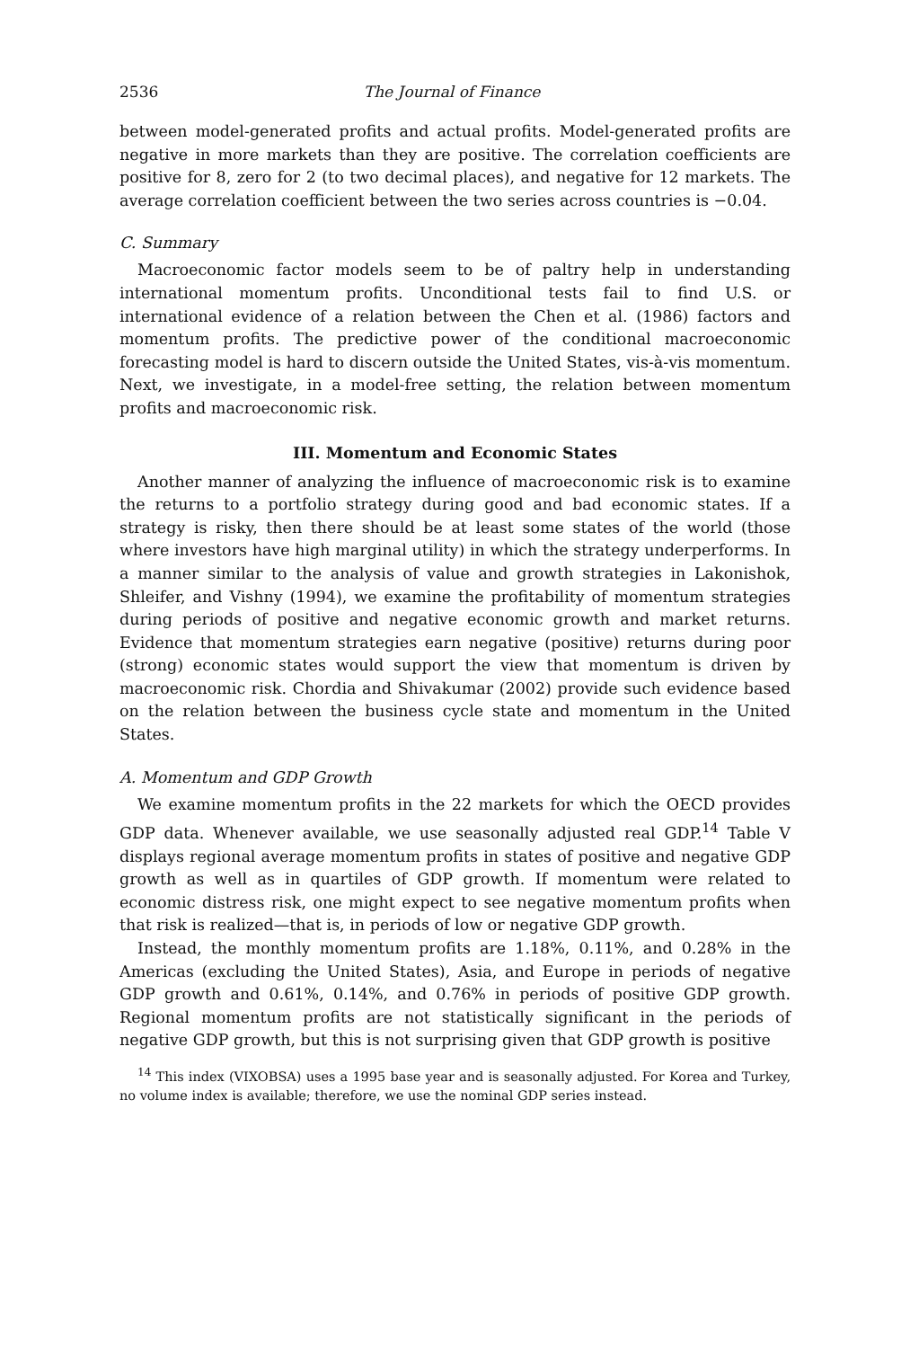2536 The Journal of Finance
between model-generated profits and actual profits. Model-generated profits are negative in more markets than they are positive. The correlation coefficients are positive for 8, zero for 2 (to two decimal places), and negative for 12 markets. The average correlation coefficient between the two series across countries is −0.04.
C. Summary
Macroeconomic factor models seem to be of paltry help in understanding international momentum profits. Unconditional tests fail to find U.S. or international evidence of a relation between the Chen et al. (1986) factors and momentum profits. The predictive power of the conditional macroeconomic forecasting model is hard to discern outside the United States, vis-à-vis momentum. Next, we investigate, in a model-free setting, the relation between momentum profits and macroeconomic risk.
III. Momentum and Economic States
Another manner of analyzing the influence of macroeconomic risk is to examine the returns to a portfolio strategy during good and bad economic states. If a strategy is risky, then there should be at least some states of the world (those where investors have high marginal utility) in which the strategy underperforms. In a manner similar to the analysis of value and growth strategies in Lakonishok, Shleifer, and Vishny (1994), we examine the profitability of momentum strategies during periods of positive and negative economic growth and market returns. Evidence that momentum strategies earn negative (positive) returns during poor (strong) economic states would support the view that momentum is driven by macroeconomic risk. Chordia and Shivakumar (2002) provide such evidence based on the relation between the business cycle state and momentum in the United States.
A. Momentum and GDP Growth
We examine momentum profits in the 22 markets for which the OECD provides GDP data. Whenever available, we use seasonally adjusted real GDP.<sup>14</sup> Table V displays regional average momentum profits in states of positive and negative GDP growth as well as in quartiles of GDP growth. If momentum were related to economic distress risk, one might expect to see negative momentum profits when that risk is realized—that is, in periods of low or negative GDP growth.
Instead, the monthly momentum profits are 1.18%, 0.11%, and 0.28% in the Americas (excluding the United States), Asia, and Europe in periods of negative GDP growth and 0.61%, 0.14%, and 0.76% in periods of positive GDP growth. Regional momentum profits are not statistically significant in the periods of negative GDP growth, but this is not surprising given that GDP growth is positive
<sup>14</sup> This index (VIXOBSA) uses a 1995 base year and is seasonally adjusted. For Korea and Turkey, no volume index is available; therefore, we use the nominal GDP series instead.